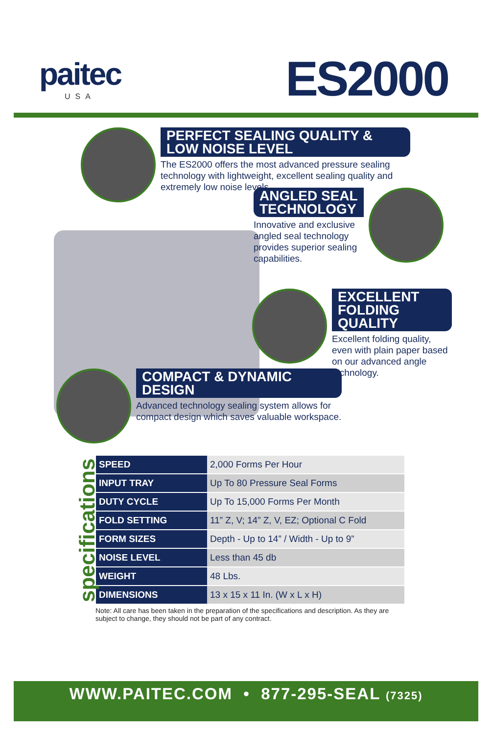paitec
USA
ES2000
PERFECT SEALING QUALITY &
LOW NOISE LEVEL
The ES2000 offers the most advanced pressure sealing technology with lightweight, excellent sealing quality and extremely low noise levels.
ANGLED SEAL
TECHNOLOGY
Innovative and exclusive angled seal technology provides superior sealing capabilities.
EXCELLENT
FOLDING QUALITY
Excellent folding quality, even with plain paper based on our advanced angle technology.
COMPACT & DYNAMIC DESIGN
Advanced technology sealing system allows for compact design which saves valuable workspace.
specifications
| SPEED | 2,000 Forms Per Hour |
| INPUT TRAY | Up To 80 Pressure Seal Forms |
| DUTY CYCLE | Up To 15,000 Forms Per Month |
| FOLD SETTING | 11” Z, V; 14” Z, V, EZ; Optional C Fold |
| FORM SIZES | Depth - Up to 14” / Width - Up to 9” |
| NOISE LEVEL | Less than 45 db |
| WEIGHT | 48 Lbs. |
| DIMENSIONS | 13 x 15 x 11 In. (W x L x H) |
Note: All care has been taken in the preparation of the specifications and description. As they are subject to change, they should not be part of any contract.
WWW.PAITEC.COM • 877-295-SEAL (7325)